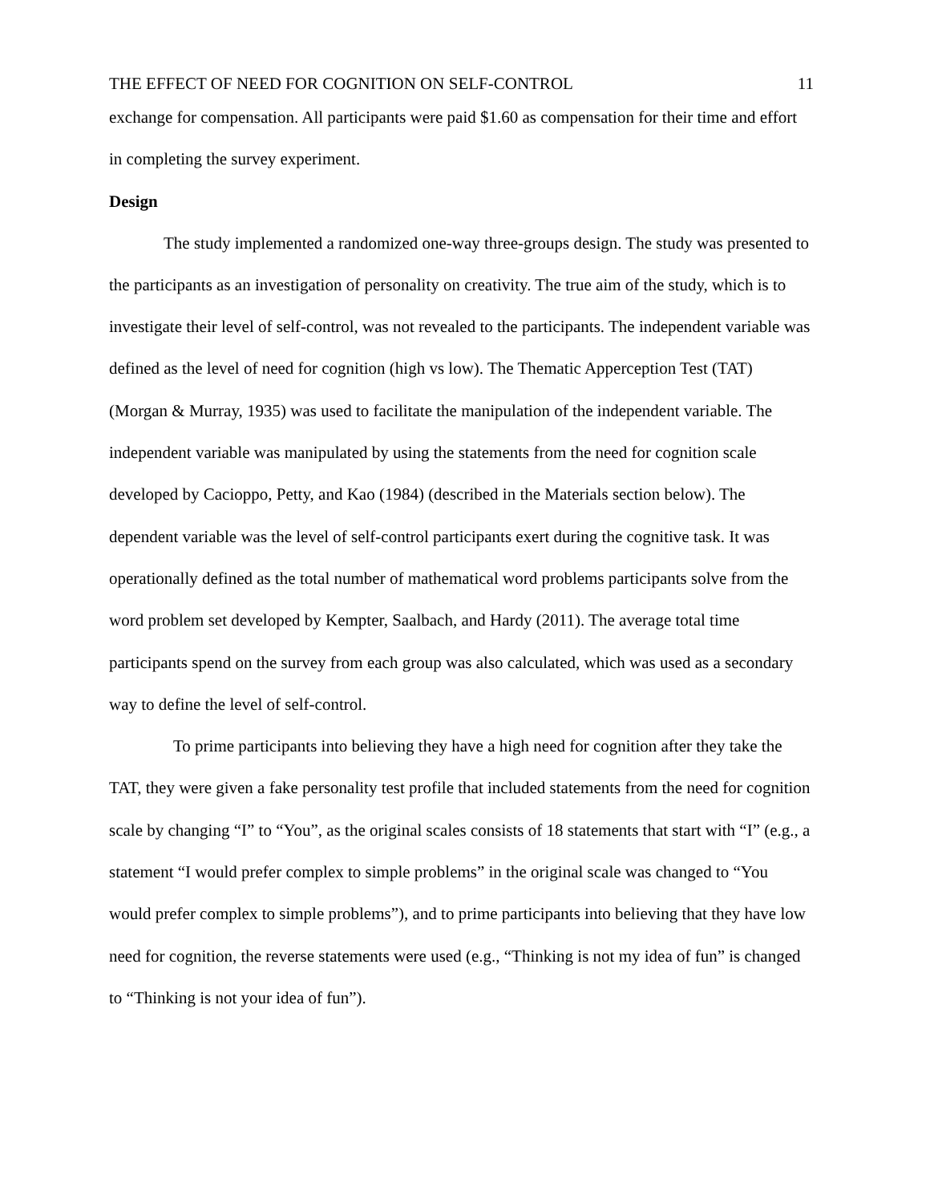THE EFFECT OF NEED FOR COGNITION ON SELF-CONTROL 11
exchange for compensation. All participants were paid $1.60 as compensation for their time and effort in completing the survey experiment.
Design
The study implemented a randomized one-way three-groups design. The study was presented to the participants as an investigation of personality on creativity. The true aim of the study, which is to investigate their level of self-control, was not revealed to the participants. The independent variable was defined as the level of need for cognition (high vs low). The Thematic Apperception Test (TAT) (Morgan & Murray, 1935) was used to facilitate the manipulation of the independent variable. The independent variable was manipulated by using the statements from the need for cognition scale developed by Cacioppo, Petty, and Kao (1984) (described in the Materials section below). The dependent variable was the level of self-control participants exert during the cognitive task. It was operationally defined as the total number of mathematical word problems participants solve from the word problem set developed by Kempter, Saalbach, and Hardy (2011). The average total time participants spend on the survey from each group was also calculated, which was used as a secondary way to define the level of self-control.
To prime participants into believing they have a high need for cognition after they take the TAT, they were given a fake personality test profile that included statements from the need for cognition scale by changing “I” to “You”, as the original scales consists of 18 statements that start with “I” (e.g., a statement “I would prefer complex to simple problems” in the original scale was changed to “You would prefer complex to simple problems”), and to prime participants into believing that they have low need for cognition, the reverse statements were used (e.g., “Thinking is not my idea of fun” is changed to “Thinking is not your idea of fun”).